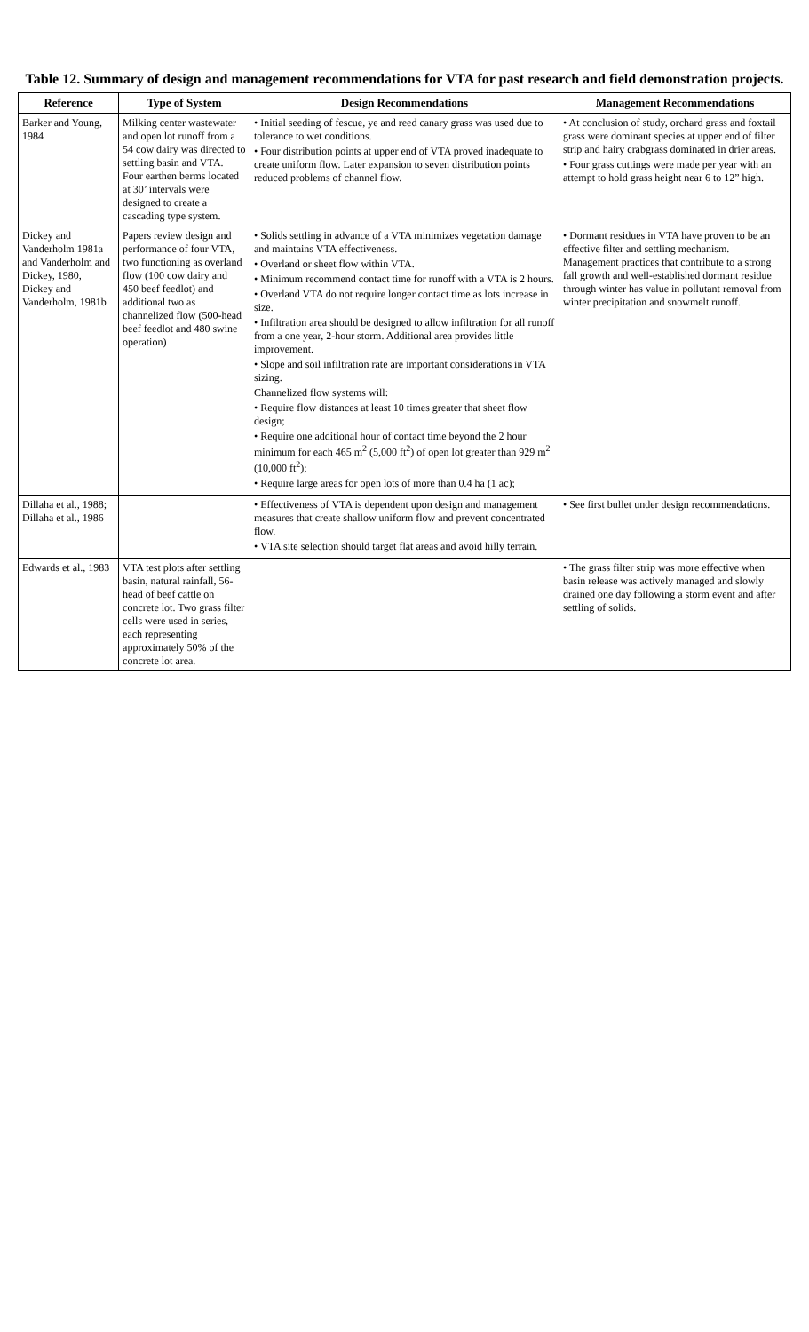Table 12. Summary of design and management recommendations for VTA for past research and field demonstration projects.
| Reference | Type of System | Design Recommendations | Management Recommendations |
| --- | --- | --- | --- |
| Barker and Young, 1984 | Milking center wastewater and open lot runoff from a 54 cow dairy was directed to settling basin and VTA. Four earthen berms located at 30’ intervals were designed to create a cascading type system. | • Initial seeding of fescue, ye and reed canary grass was used due to tolerance to wet conditions. • Four distribution points at upper end of VTA proved inadequate to create uniform flow. Later expansion to seven distribution points reduced problems of channel flow. | • At conclusion of study, orchard grass and foxtail grass were dominant species at upper end of filter strip and hairy crabgrass dominated in drier areas. • Four grass cuttings were made per year with an attempt to hold grass height near 6 to 12” high. |
| Dickey and Vanderholm 1981a and Vanderholm and Dickey, 1980, Dickey and Vanderholm, 1981b | Papers review design and performance of four VTA, two functioning as overland flow (100 cow dairy and 450 beef feedlot) and additional two as channelized flow (500-head beef feedlot and 480 swine operation) | • Solids settling in advance of a VTA minimizes vegetation damage and maintains VTA effectiveness. • Overland or sheet flow within VTA. • Minimum recommend contact time for runoff with a VTA is 2 hours. • Overland VTA do not require longer contact time as lots increase in size. • Infiltration area should be designed to allow infiltration for all runoff from a one year, 2-hour storm. Additional area provides little improvement. • Slope and soil infiltration rate are important considerations in VTA sizing. Channelized flow systems will: • Require flow distances at least 10 times greater that sheet flow design; • Require one additional hour of contact time beyond the 2 hour minimum for each 465 m<sup>2</sup> (5,000 ft<sup>2</sup>) of open lot greater than 929 m<sup>2</sup> (10,000 ft<sup>2</sup>); • Require large areas for open lots of more than 0.4 ha (1 ac); | • Dormant residues in VTA have proven to be an effective filter and settling mechanism. Management practices that contribute to a strong fall growth and well-established dormant residue through winter has value in pollutant removal from winter precipitation and snowmelt runoff. |
| Dillaha et al., 1988; Dillaha et al., 1986 | | • Effectiveness of VTA is dependent upon design and management measures that create shallow uniform flow and prevent concentrated flow. • VTA site selection should target flat areas and avoid hilly terrain. | • See first bullet under design recommendations. |
| Edwards et al., 1983 | VTA test plots after settling basin, natural rainfall, 56-head of beef cattle on concrete lot. Two grass filter cells were used in series, each representing approximately 50% of the concrete lot area. | | • The grass filter strip was more effective when basin release was actively managed and slowly drained one day following a storm event and after settling of solids. |